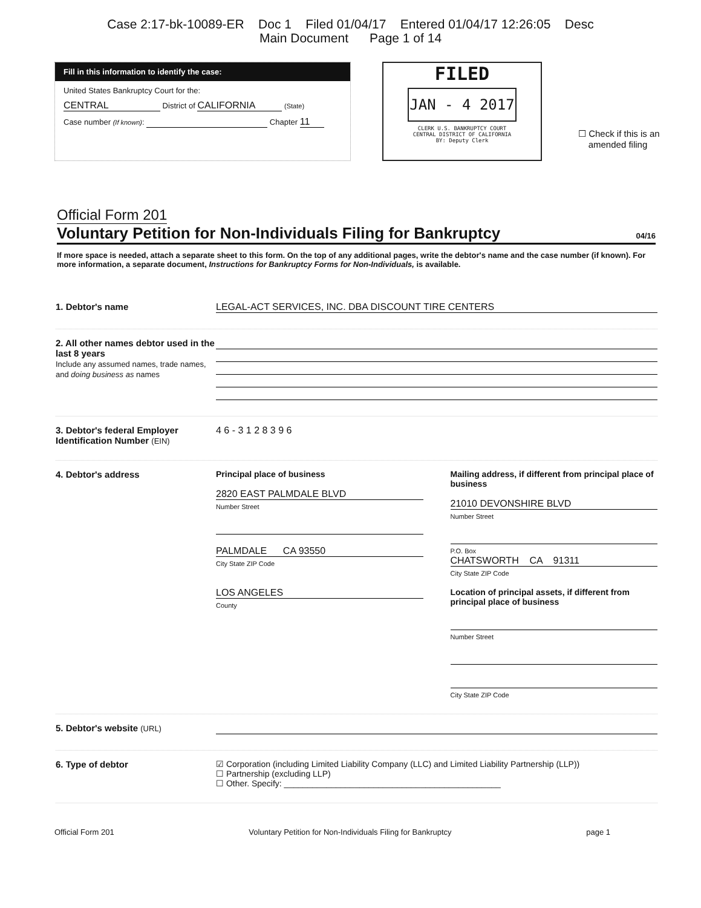Case 2:17-bk-10089-ER Doc 1 Filed 01/04/17 Entered 01/04/17 12:26:05 Desc
Main Document Page 1 of 14
Fill in this information to identify the case:
United States Bankruptcy Court for the:
CENTRAL District of CALIFORNIA (State)
Case number (If known): Chapter 11
FILED
JAN - 4 2017
CLERK U.S. BANKRUPTCY COURT
CENTRAL DISTRICT OF CALIFORNIA
BY: Deputy Clerk
☐ Check if this is an
amended filing
Official Form 201
Voluntary Petition for Non-Individuals Filing for Bankruptcy 04/16
If more space is needed, attach a separate sheet to this form. On the top of any additional pages, write the debtor's name and the case number (if known). For more information, a separate document, Instructions for Bankruptcy Forms for Non-Individuals, is available.
1. Debtor's name
LEGAL-ACT SERVICES, INC. DBA DISCOUNT TIRE CENTERS
2. All other names debtor used in the last 8 years
Include any assumed names, trade names, and doing business as names
3. Debtor's federal Employer Identification Number (EIN)
4 6 - 3 1 2 8 3 9 6
4. Debtor's address Principal place of business
2820 EAST PALMDALE BLVD
Number Street
PALMDALE CA 93550
City State ZIP Code
LOS ANGELES
County
Mailing address, if different from principal place of business
21010 DEVONSHIRE BLVD
Number Street
P.O. Box
CHATSWORTH CA 91311
City State ZIP Code
Location of principal assets, if different from principal place of business
Number Street
City State ZIP Code
5. Debtor's website (URL)
6. Type of debtor ☑ Corporation (including Limited Liability Company (LLC) and Limited Liability Partnership (LLP))
☐ Partnership (excluding LLP)
☐ Other. Specify: ______________________________________________
Official Form 201 Voluntary Petition for Non-Individuals Filing for Bankruptcy page 1